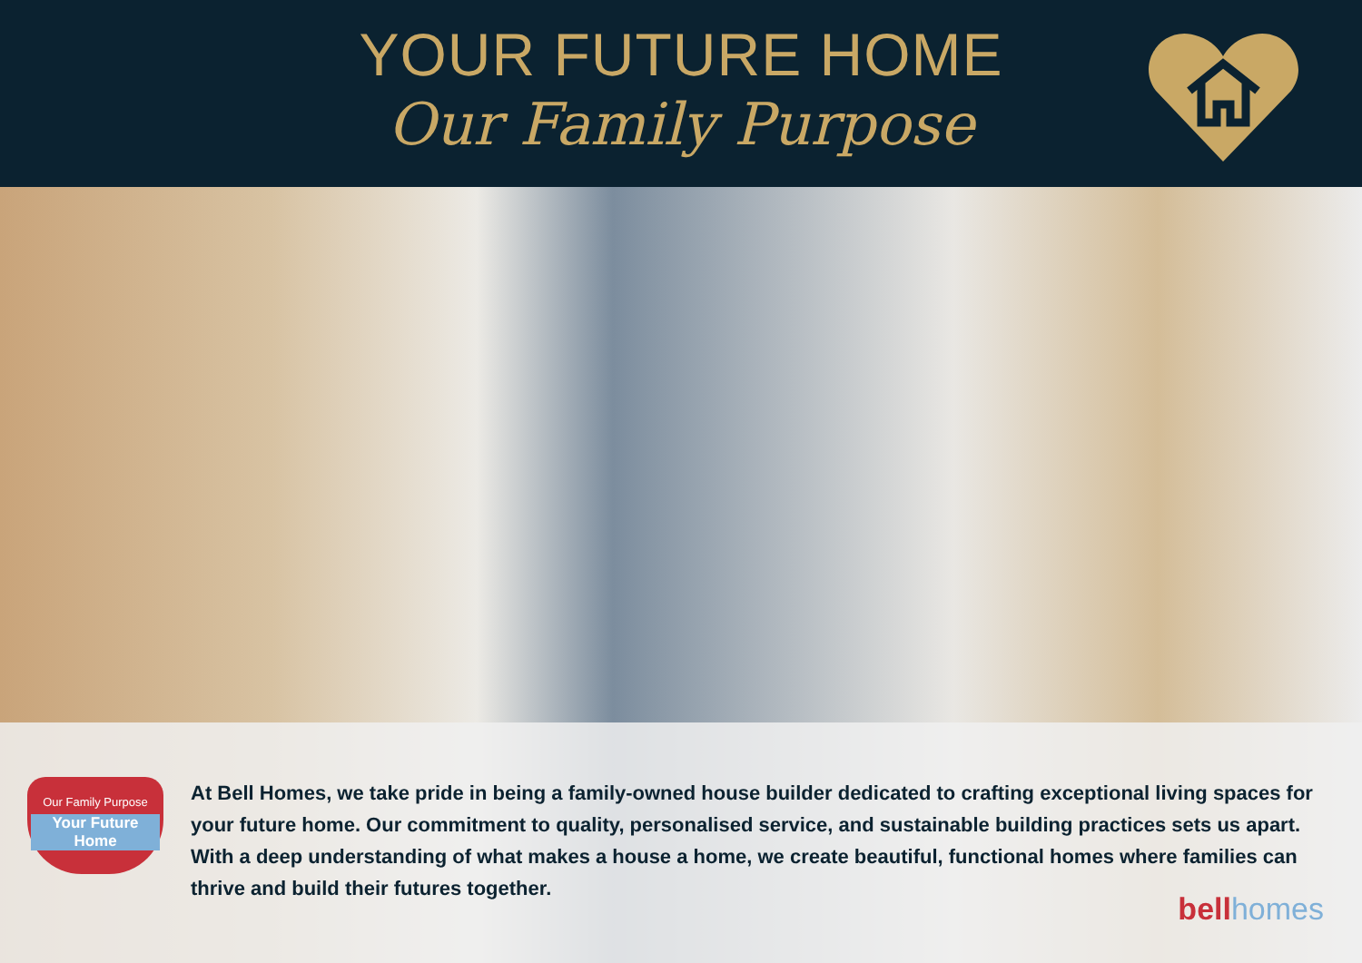YOUR FUTURE HOME
Our Family Purpose
Our Family Purpose
Your Future Home
At Bell Homes, we take pride in being a family-owned house builder dedicated to crafting exceptional living spaces for your future home. Our commitment to quality, personalised service, and sustainable building practices sets us apart. With a deep understanding of what makes a house a home, we create beautiful, functional homes where families can thrive and build their futures together.
bellhomes